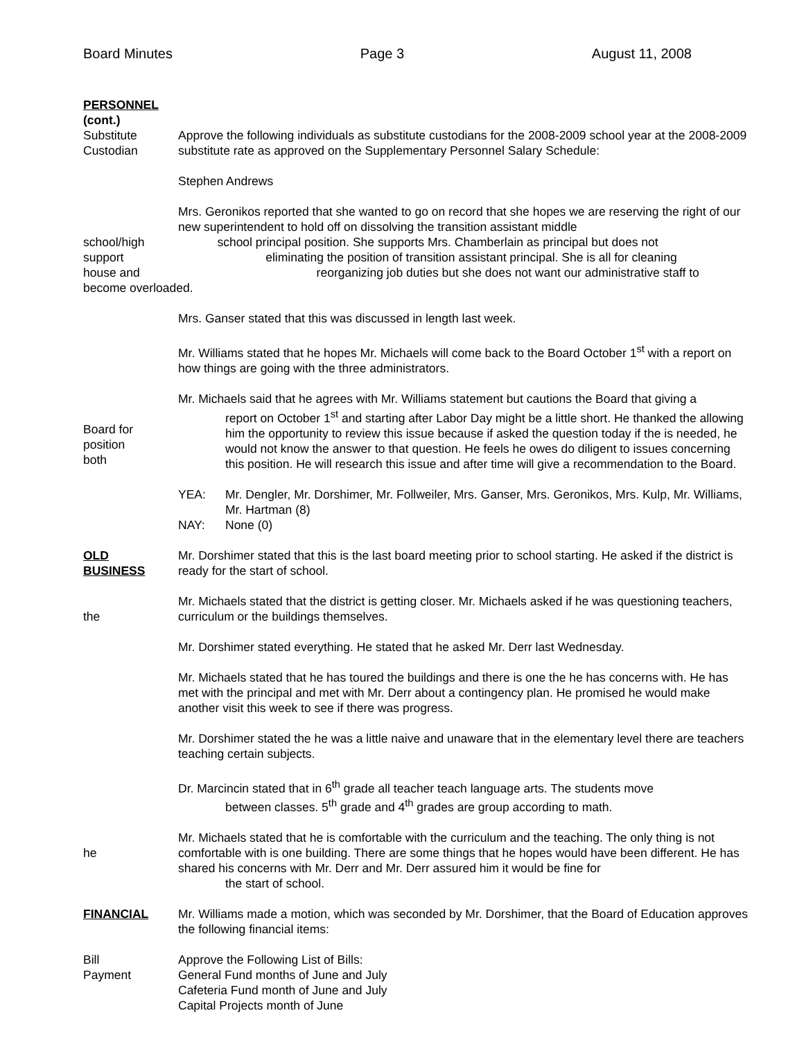Board Minutes Page 3 August 11, 2008
PERSONNEL
(cont.)
Substitute
Custodian
Approve the following individuals as substitute custodians for the 2008-2009 school year at the 2008-2009 substitute rate as approved on the Supplementary Personnel Salary Schedule:
Stephen Andrews
Mrs. Geronikos reported that she wanted to go on record that she hopes we are reserving the right of our new superintendent to hold off on dissolving the transition assistant middle
school/high school principal position. She supports Mrs. Chamberlain as principal but does not
support eliminating the position of transition assistant principal. She is all for cleaning
house and reorganizing job duties but she does not want our administrative staff to
become overloaded.
Mrs. Ganser stated that this was discussed in length last week.
Mr. Williams stated that he hopes Mr. Michaels will come back to the Board October 1<sup>st</sup> with a report on how things are going with the three administrators.
Board for
position
both
Mr. Michaels said that he agrees with Mr. Williams statement but cautions the Board that giving a
report on October 1<sup>st</sup> and starting after Labor Day might be a little short. He thanked the allowing him the opportunity to review this issue because if asked the question today if the is needed, he would not know the answer to that question. He feels he owes do diligent to issues concerning this position. He will research this issue and after time will give a recommendation to the Board.
YEA: Mr. Dengler, Mr. Dorshimer, Mr. Follweiler, Mrs. Ganser, Mrs. Geronikos, Mrs. Kulp, Mr. Williams, Mr. Hartman (8)
NAY: None (0)
OLD
BUSINESS
Mr. Dorshimer stated that this is the last board meeting prior to school starting. He asked if the district is ready for the start of school.
the Mr. Michaels stated that the district is getting closer. Mr. Michaels asked if he was questioning teachers, curriculum or the buildings themselves.
Mr. Dorshimer stated everything. He stated that he asked Mr. Derr last Wednesday.
Mr. Michaels stated that he has toured the buildings and there is one the he has concerns with. He has met with the principal and met with Mr. Derr about a contingency plan. He promised he would make another visit this week to see if there was progress.
Mr. Dorshimer stated the he was a little naive and unaware that in the elementary level there are teachers teaching certain subjects.
Dr. Marcincin stated that in 6<sup>th</sup> grade all teacher teach language arts. The students move
between classes. 5<sup>th</sup> grade and 4<sup>th</sup> grades are group according to math.
he Mr. Michaels stated that he is comfortable with the curriculum and the teaching. The only thing is not comfortable with is one building. There are some things that he hopes would have been different. He has shared his concerns with Mr. Derr and Mr. Derr assured him it would be fine for
the start of school.
FINANCIAL Mr. Williams made a motion, which was seconded by Mr. Dorshimer, that the Board of Education approves the following financial items:
Bill
Payment
Approve the Following List of Bills:
General Fund months of June and July
Cafeteria Fund month of June and July
Capital Projects month of June